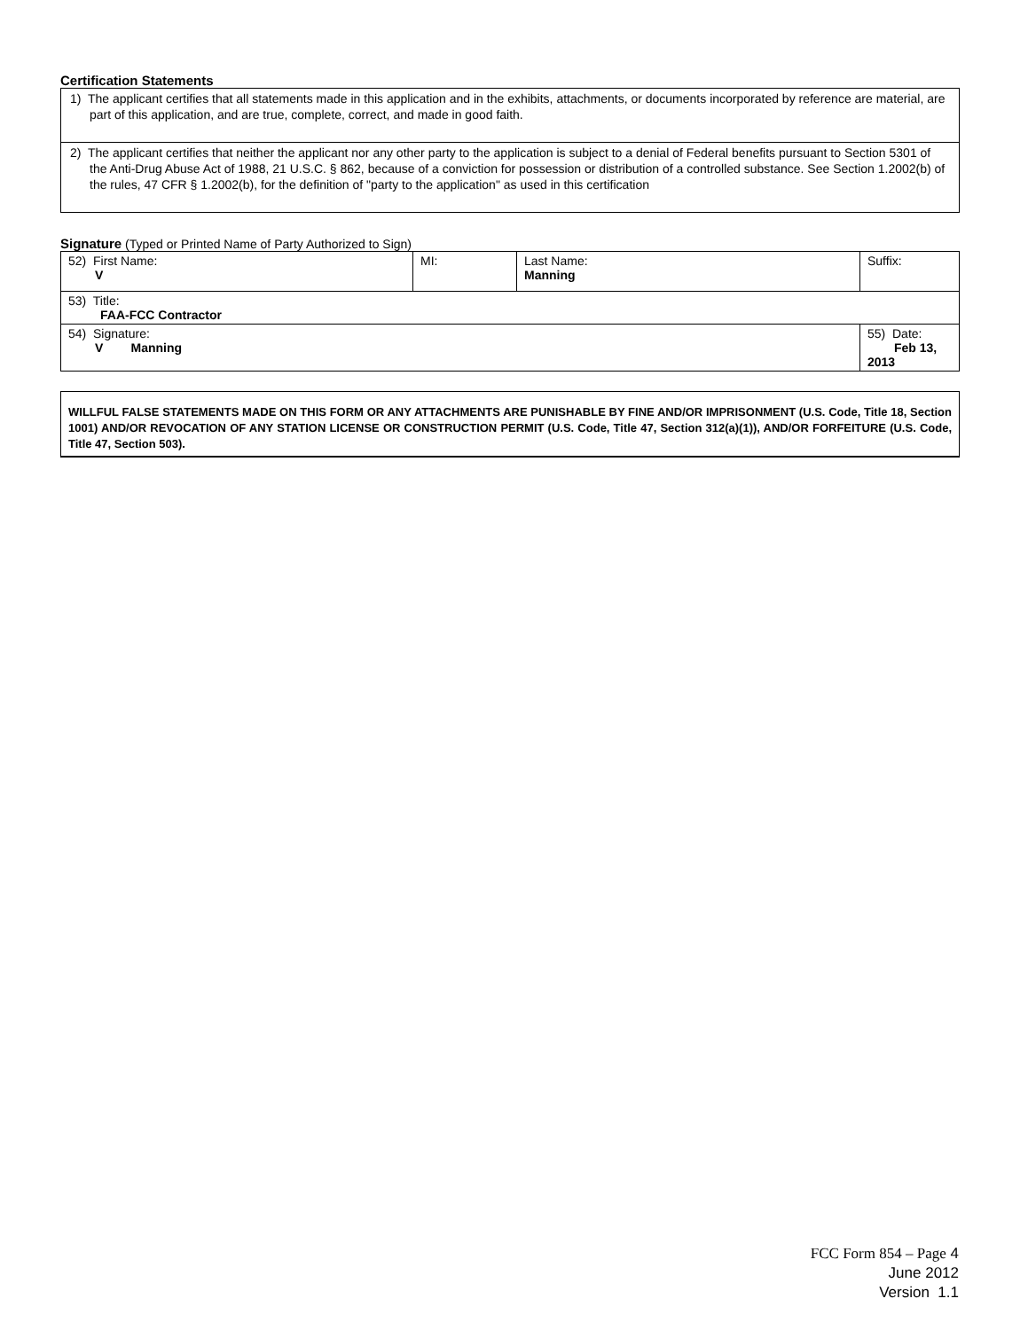Certification Statements
| 1) The applicant certifies that all statements made in this application and in the exhibits, attachments, or documents incorporated by reference are material, are part of this application, and are true, complete, correct, and made in good faith. |
| 2) The applicant certifies that neither the applicant nor any other party to the application is subject to a denial of Federal benefits pursuant to Section 5301 of the Anti-Drug Abuse Act of 1988, 21 U.S.C. § 862, because of a conviction for possession or distribution of a controlled substance. See Section 1.2002(b) of the rules, 47 CFR § 1.2002(b), for the definition of "party to the application" as used in this certification |
Signature (Typed or Printed Name of Party Authorized to Sign)
| 52) First Name: V | MI: | Last Name: Manning | Suffix: |
| 53) Title: FAA-FCC Contractor | | | |
| 54) Signature: V Manning | | | 55) Date: Feb 13, 2013 |
WILLFUL FALSE STATEMENTS MADE ON THIS FORM OR ANY ATTACHMENTS ARE PUNISHABLE BY FINE AND/OR IMPRISONMENT (U.S. Code, Title 18, Section 1001) AND/OR REVOCATION OF ANY STATION LICENSE OR CONSTRUCTION PERMIT (U.S. Code, Title 47, Section 312(a)(1)), AND/OR FORFEITURE (U.S. Code, Title 47, Section 503).
FCC Form 854 – Page 4
June 2012
Version 1.1